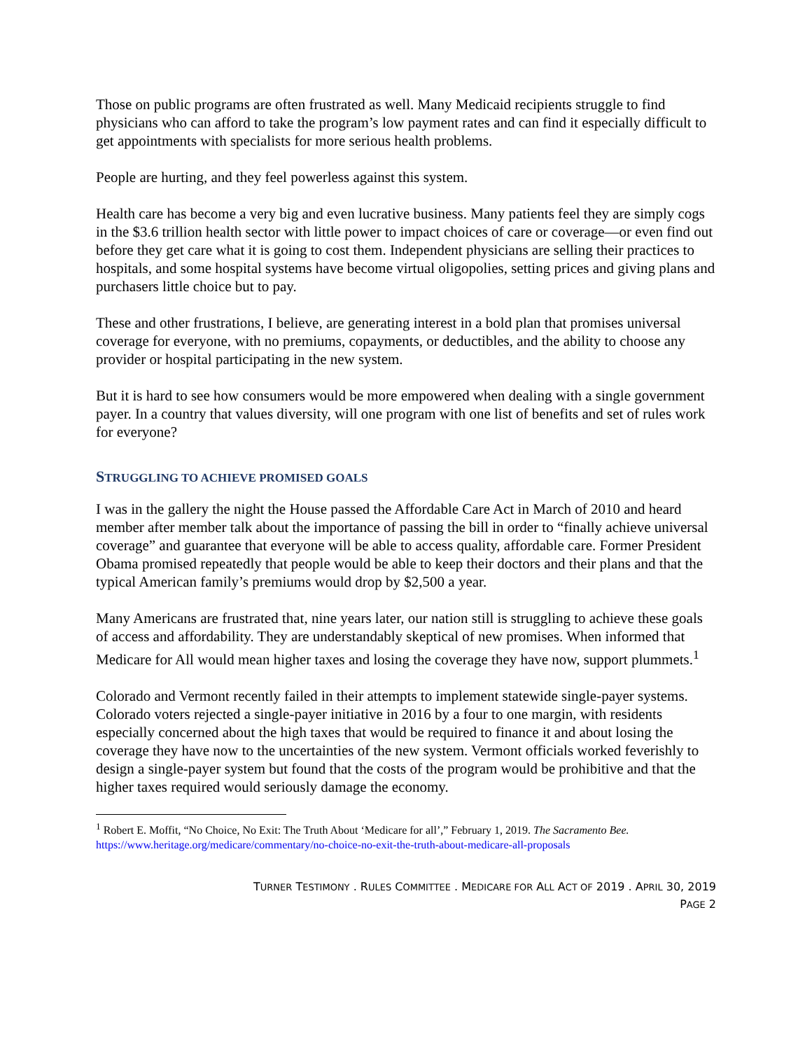Those on public programs are often frustrated as well. Many Medicaid recipients struggle to find physicians who can afford to take the program’s low payment rates and can find it especially difficult to get appointments with specialists for more serious health problems.
People are hurting, and they feel powerless against this system.
Health care has become a very big and even lucrative business. Many patients feel they are simply cogs in the $3.6 trillion health sector with little power to impact choices of care or coverage—or even find out before they get care what it is going to cost them. Independent physicians are selling their practices to hospitals, and some hospital systems have become virtual oligopolies, setting prices and giving plans and purchasers little choice but to pay.
These and other frustrations, I believe, are generating interest in a bold plan that promises universal coverage for everyone, with no premiums, copayments, or deductibles, and the ability to choose any provider or hospital participating in the new system.
But it is hard to see how consumers would be more empowered when dealing with a single government payer. In a country that values diversity, will one program with one list of benefits and set of rules work for everyone?
STRUGGLING TO ACHIEVE PROMISED GOALS
I was in the gallery the night the House passed the Affordable Care Act in March of 2010 and heard member after member talk about the importance of passing the bill in order to “finally achieve universal coverage” and guarantee that everyone will be able to access quality, affordable care. Former President Obama promised repeatedly that people would be able to keep their doctors and their plans and that the typical American family’s premiums would drop by $2,500 a year.
Many Americans are frustrated that, nine years later, our nation still is struggling to achieve these goals of access and affordability. They are understandably skeptical of new promises. When informed that Medicare for All would mean higher taxes and losing the coverage they have now, support plummets.<sup>1</sup>
Colorado and Vermont recently failed in their attempts to implement statewide single-payer systems. Colorado voters rejected a single-payer initiative in 2016 by a four to one margin, with residents especially concerned about the high taxes that would be required to finance it and about losing the coverage they have now to the uncertainties of the new system. Vermont officials worked feverishly to design a single-payer system but found that the costs of the program would be prohibitive and that the higher taxes required would seriously damage the economy.
<sup>1</sup> Robert E. Moffit, “No Choice, No Exit: The Truth About ‘Medicare for all’,” February 1, 2019. The Sacramento Bee. https://www.heritage.org/medicare/commentary/no-choice-no-exit-the-truth-about-medicare-all-proposals
TURNER TESTIMONY . RULES COMMITTEE . MEDICARE FOR ALL ACT OF 2019 . APRIL 30, 2019
PAGE 2